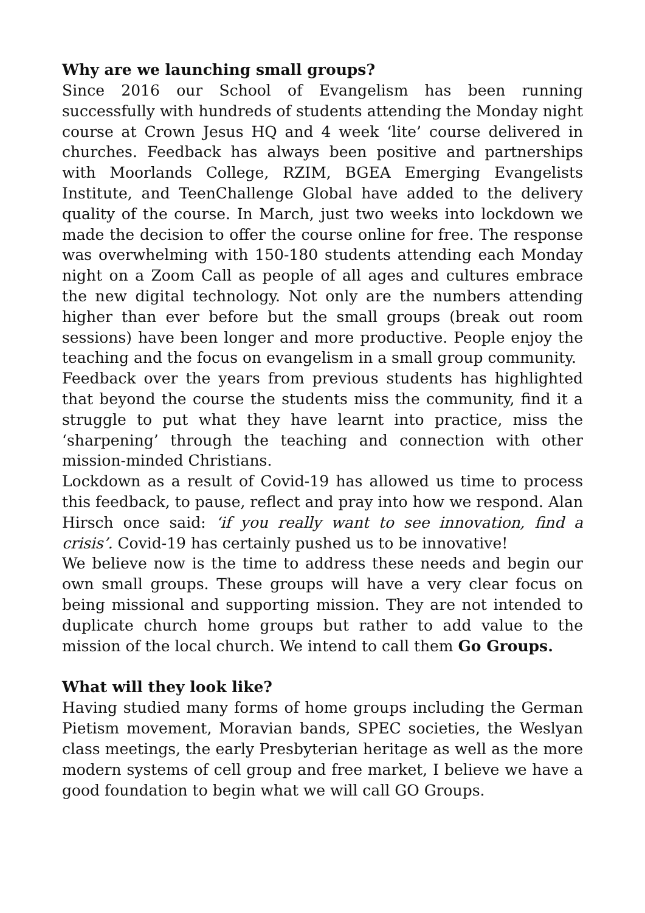Why are we launching small groups?
Since 2016 our School of Evangelism has been running successfully with hundreds of students attending the Monday night course at Crown Jesus HQ and 4 week ‘lite’ course delivered in churches. Feedback has always been positive and partnerships with Moorlands College, RZIM, BGEA Emerging Evangelists Institute, and TeenChallenge Global have added to the delivery quality of the course. In March, just two weeks into lockdown we made the decision to offer the course online for free. The response was overwhelming with 150-180 students attending each Monday night on a Zoom Call as people of all ages and cultures embrace the new digital technology. Not only are the numbers attending higher than ever before but the small groups (break out room sessions) have been longer and more productive. People enjoy the teaching and the focus on evangelism in a small group community.
Feedback over the years from previous students has highlighted that beyond the course the students miss the community, find it a struggle to put what they have learnt into practice, miss the ‘sharpening’ through the teaching and connection with other mission-minded Christians.
Lockdown as a result of Covid-19 has allowed us time to process this feedback, to pause, reflect and pray into how we respond. Alan Hirsch once said: ‘if you really want to see innovation, find a crisis’. Covid-19 has certainly pushed us to be innovative!
We believe now is the time to address these needs and begin our own small groups. These groups will have a very clear focus on being missional and supporting mission. They are not intended to duplicate church home groups but rather to add value to the mission of the local church. We intend to call them Go Groups.
What will they look like?
Having studied many forms of home groups including the German Pietism movement, Moravian bands, SPEC societies, the Weslyan class meetings, the early Presbyterian heritage as well as the more modern systems of cell group and free market, I believe we have a good foundation to begin what we will call GO Groups.